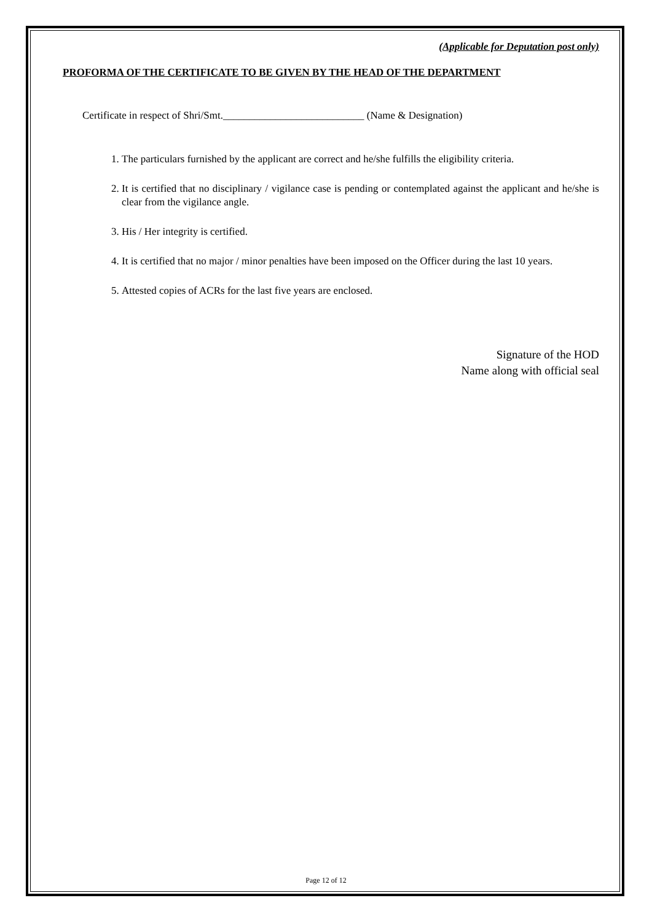(Applicable for Deputation post only)
PROFORMA OF THE CERTIFICATE TO BE GIVEN BY THE HEAD OF THE DEPARTMENT
Certificate in respect of Shri/Smt.___________________________ (Name & Designation)
1. The particulars furnished by the applicant are correct and he/she fulfills the eligibility criteria.
2. It is certified that no disciplinary / vigilance case is pending or contemplated against the applicant and he/she is clear from the vigilance angle.
3. His / Her integrity is certified.
4. It is certified that no major / minor penalties have been imposed on the Officer during the last 10 years.
5. Attested copies of ACRs for the last five years are enclosed.
Signature of the HOD
Name along with official seal
Page 12 of 12